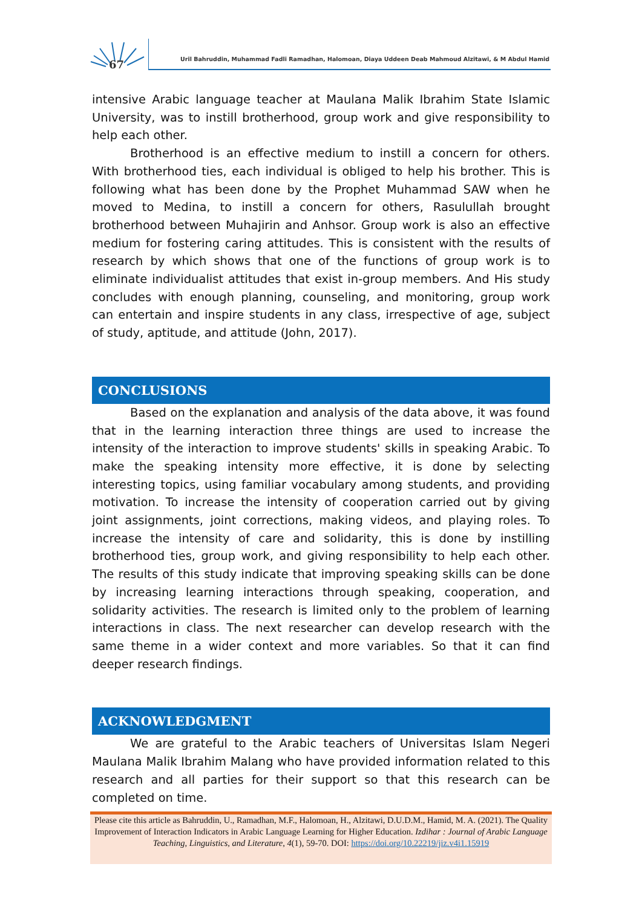67
Uril Bahruddin, Muhammad Fadli Ramadhan, Halomoan, Diaya Uddeen Deab Mahmoud Alzitawi, & M Abdul Hamid
intensive Arabic language teacher at Maulana Malik Ibrahim State Islamic University, was to instill brotherhood, group work and give responsibility to help each other.
Brotherhood is an effective medium to instill a concern for others. With brotherhood ties, each individual is obliged to help his brother. This is following what has been done by the Prophet Muhammad SAW when he moved to Medina, to instill a concern for others, Rasulullah brought brotherhood between Muhajirin and Anhsor. Group work is also an effective medium for fostering caring attitudes. This is consistent with the results of research by which shows that one of the functions of group work is to eliminate individualist attitudes that exist in-group members. And His study concludes with enough planning, counseling, and monitoring, group work can entertain and inspire students in any class, irrespective of age, subject of study, aptitude, and attitude (John, 2017).
CONCLUSIONS
Based on the explanation and analysis of the data above, it was found that in the learning interaction three things are used to increase the intensity of the interaction to improve students' skills in speaking Arabic. To make the speaking intensity more effective, it is done by selecting interesting topics, using familiar vocabulary among students, and providing motivation. To increase the intensity of cooperation carried out by giving joint assignments, joint corrections, making videos, and playing roles. To increase the intensity of care and solidarity, this is done by instilling brotherhood ties, group work, and giving responsibility to help each other. The results of this study indicate that improving speaking skills can be done by increasing learning interactions through speaking, cooperation, and solidarity activities. The research is limited only to the problem of learning interactions in class. The next researcher can develop research with the same theme in a wider context and more variables. So that it can find deeper research findings.
ACKNOWLEDGMENT
We are grateful to the Arabic teachers of Universitas Islam Negeri Maulana Malik Ibrahim Malang who have provided information related to this research and all parties for their support so that this research can be completed on time.
Please cite this article as Bahruddin, U., Ramadhan, M.F., Halomoan, H., Alzitawi, D.U.D.M., Hamid, M. A. (2021). The Quality Improvement of Interaction Indicators in Arabic Language Learning for Higher Education. Izdihar : Journal of Arabic Language Teaching, Linguistics, and Literature, 4(1), 59-70. DOI: https://doi.org/10.22219/jiz.v4i1.15919